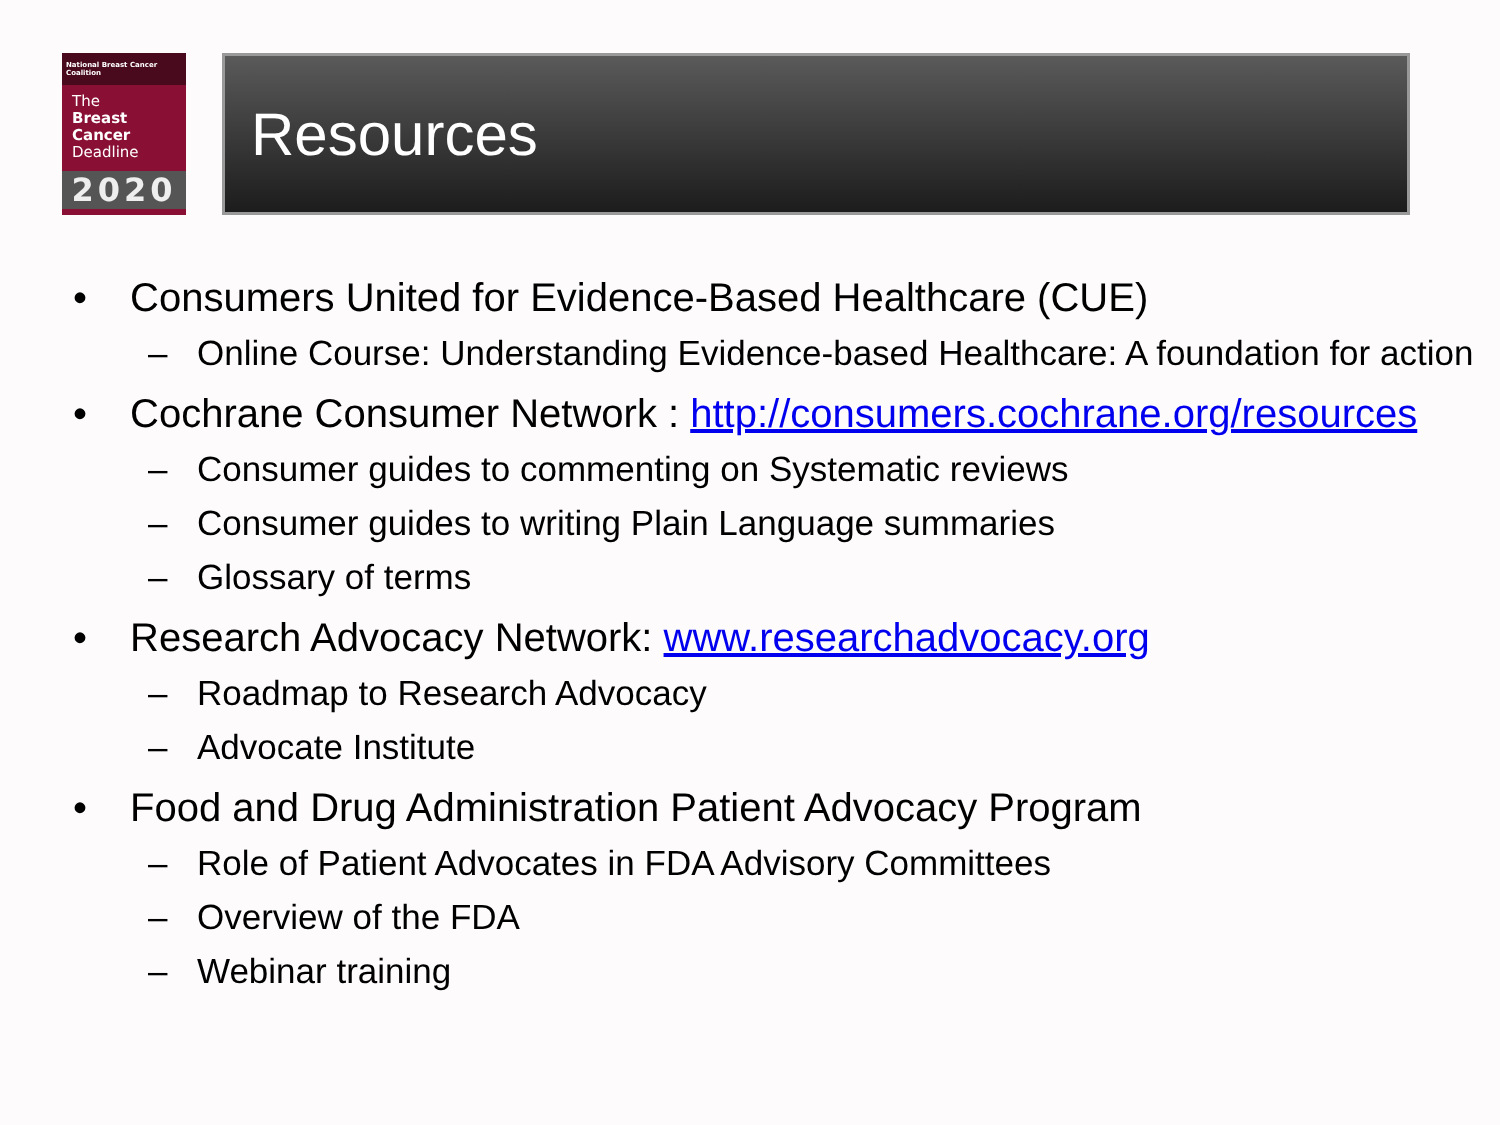National Breast Cancer Coalition
The
Breast
Cancer
Deadline
2020
Resources
• Consumers United for Evidence-Based Healthcare (CUE)
– Online Course: Understanding Evidence-based Healthcare: A foundation for action
• Cochrane Consumer Network : http://consumers.cochrane.org/resources
– Consumer guides to commenting on Systematic reviews
– Consumer guides to writing Plain Language summaries
– Glossary of terms
• Research Advocacy Network: www.researchadvocacy.org
– Roadmap to Research Advocacy
– Advocate Institute
• Food and Drug Administration Patient Advocacy Program
– Role of Patient Advocates in FDA Advisory Committees
– Overview of the FDA
– Webinar training